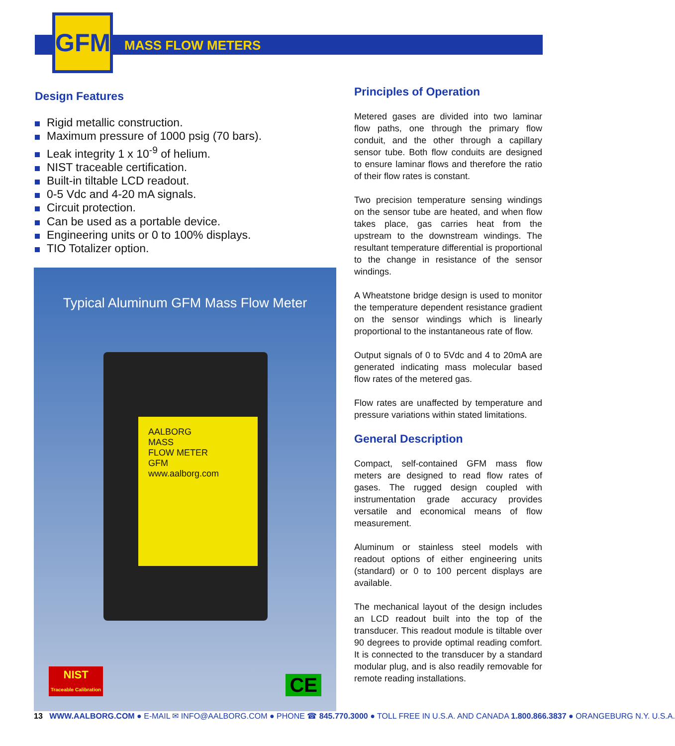GFM
MASS FLOW METERS
Design Features
Rigid metallic construction.
Maximum pressure of 1000 psig (70 bars).
Leak integrity 1 x 10<sup>-9</sup> of helium.
NIST traceable certification.
Built-in tiltable LCD readout.
0-5 Vdc and 4-20 mA signals.
Circuit protection.
Can be used as a portable device.
Engineering units or 0 to 100% displays.
TIO Totalizer option.
Typical Aluminum GFM Mass Flow Meter
AALBORG
MASS
FLOW METER
GFM
www.aalborg.com
NIST
Traceable Calibration
CE
Principles of Operation
Metered gases are divided into two laminar flow paths, one through the primary flow conduit, and the other through a capillary sensor tube. Both flow conduits are designed to ensure laminar flows and therefore the ratio of their flow rates is constant.
Two precision temperature sensing windings on the sensor tube are heated, and when flow takes place, gas carries heat from the upstream to the downstream windings. The resultant temperature differential is proportional to the change in resistance of the sensor windings.
A Wheatstone bridge design is used to monitor the temperature dependent resistance gradient on the sensor windings which is linearly proportional to the instantaneous rate of flow.
Output signals of 0 to 5Vdc and 4 to 20mA are generated indicating mass molecular based flow rates of the metered gas.
Flow rates are unaffected by temperature and pressure variations within stated limitations.
General Description
Compact, self-contained GFM mass flow meters are designed to read flow rates of gases. The rugged design coupled with instrumentation grade accuracy provides versatile and economical means of flow measurement.
Aluminum or stainless steel models with readout options of either engineering units (standard) or 0 to 100 percent displays are available.
The mechanical layout of the design includes an LCD readout built into the top of the transducer. This readout module is tiltable over 90 degrees to provide optimal reading comfort. It is connected to the transducer by a standard modular plug, and is also readily removable for remote reading installations.
13 WWW.AALBORG.COM ● E-MAIL ✉ INFO@AALBORG.COM ● PHONE ☎ 845.770.3000 ● TOLL FREE IN U.S.A. AND CANADA 1.800.866.3837 ● ORANGEBURG N.Y. U.S.A.